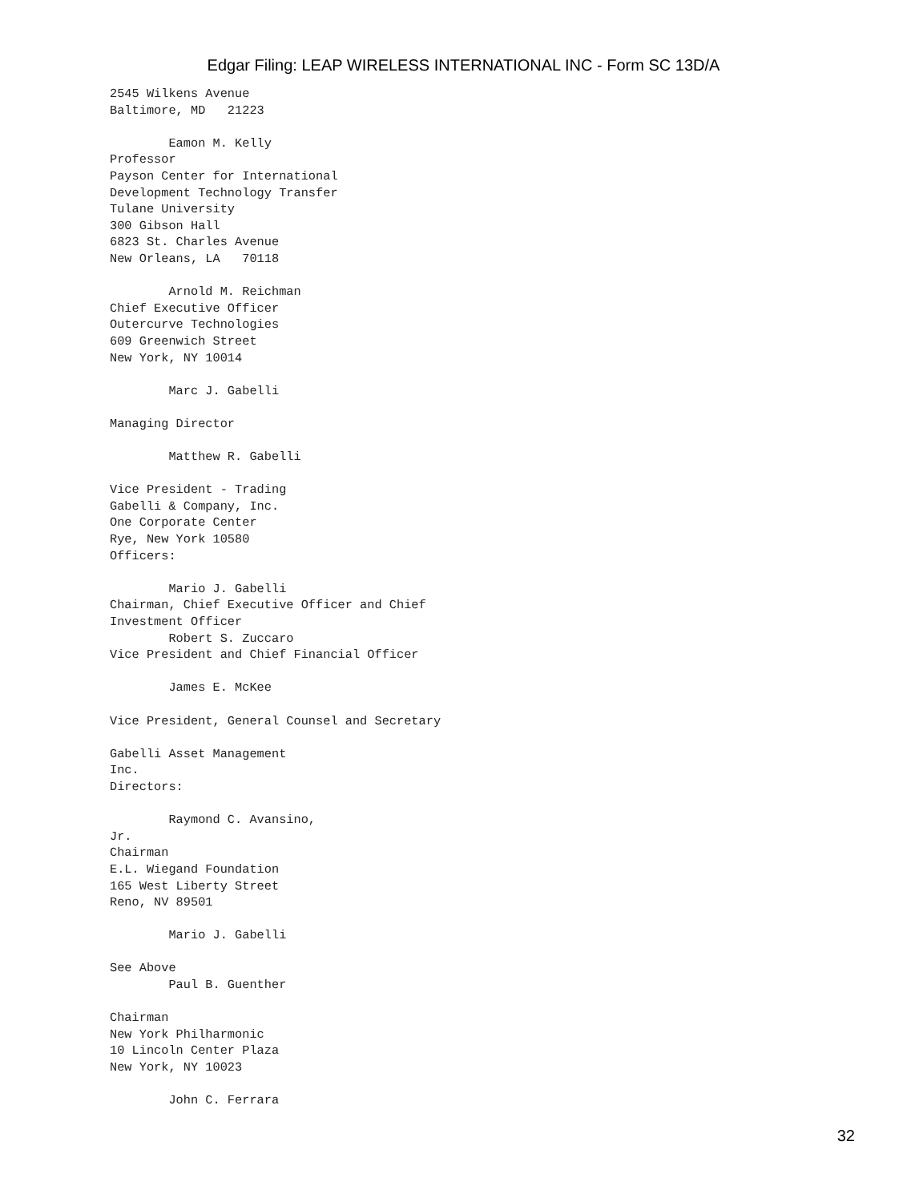Edgar Filing: LEAP WIRELESS INTERNATIONAL INC - Form SC 13D/A
2545 Wilkens Avenue
Baltimore, MD   21223

        Eamon M. Kelly
Professor
Payson Center for International
Development Technology Transfer
Tulane University
300 Gibson Hall
6823 St. Charles Avenue
New Orleans, LA   70118

        Arnold M. Reichman
Chief Executive Officer
Outercurve Technologies
609 Greenwich Street
New York, NY 10014

        Marc J. Gabelli

Managing Director

        Matthew R. Gabelli

Vice President - Trading
Gabelli & Company, Inc.
One Corporate Center
Rye, New York 10580
Officers:

        Mario J. Gabelli
Chairman, Chief Executive Officer and Chief
Investment Officer
        Robert S. Zuccaro
Vice President and Chief Financial Officer

        James E. McKee

Vice President, General Counsel and Secretary

Gabelli Asset Management
Inc.
Directors:

        Raymond C. Avansino,
Jr.
Chairman
E.L. Wiegand Foundation
165 West Liberty Street
Reno, NV 89501

        Mario J. Gabelli

See Above
        Paul B. Guenther

Chairman
New York Philharmonic
10 Lincoln Center Plaza
New York, NY 10023

        John C. Ferrara
32